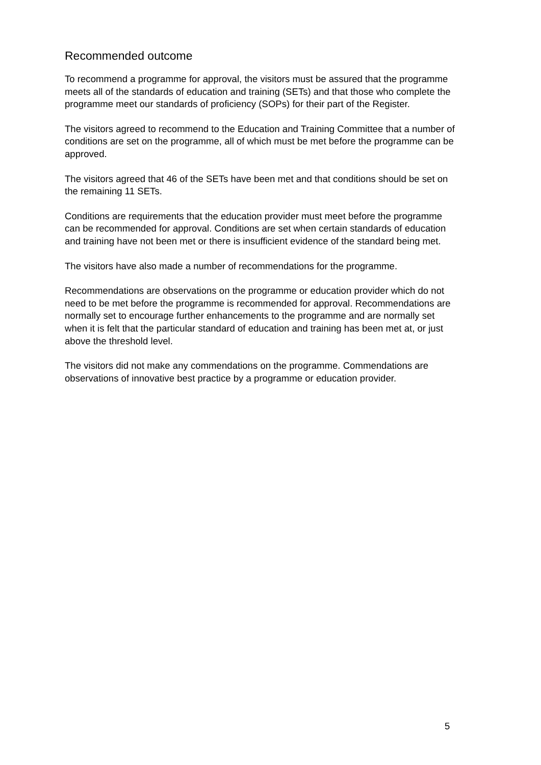Recommended outcome
To recommend a programme for approval, the visitors must be assured that the programme meets all of the standards of education and training (SETs) and that those who complete the programme meet our standards of proficiency (SOPs) for their part of the Register.
The visitors agreed to recommend to the Education and Training Committee that a number of conditions are set on the programme, all of which must be met before the programme can be approved.
The visitors agreed that 46 of the SETs have been met and that conditions should be set on the remaining 11 SETs.
Conditions are requirements that the education provider must meet before the programme can be recommended for approval. Conditions are set when certain standards of education and training have not been met or there is insufficient evidence of the standard being met.
The visitors have also made a number of recommendations for the programme.
Recommendations are observations on the programme or education provider which do not need to be met before the programme is recommended for approval. Recommendations are normally set to encourage further enhancements to the programme and are normally set when it is felt that the particular standard of education and training has been met at, or just above the threshold level.
The visitors did not make any commendations on the programme. Commendations are observations of innovative best practice by a programme or education provider.
5